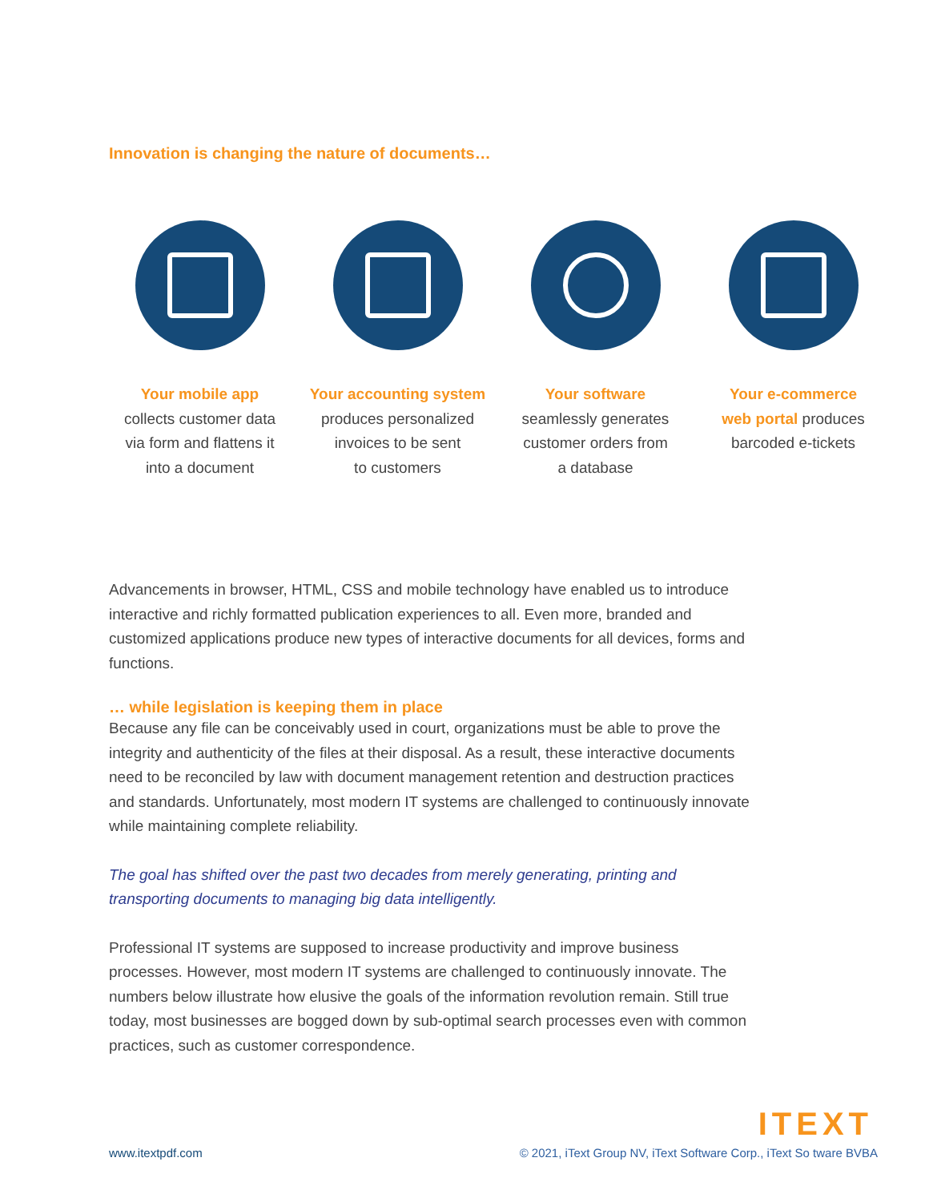Innovation is changing the nature of documents…
Your mobile app
collects customer data
via form and flattens it
into a document
Your accounting system
produces personalized
invoices to be sent
to customers
Your software
seamlessly generates
customer orders from
a database
Your e-commerce
web portal produces
barcoded e-tickets
Advancements in browser, HTML, CSS and mobile technology have enabled us to introduce interactive and richly formatted publication experiences to all. Even more, branded and customized applications produce new types of interactive documents for all devices, forms and functions.
… while legislation is keeping them in place
Because any file can be conceivably used in court, organizations must be able to prove the integrity and authenticity of the files at their disposal. As a result, these interactive documents need to be reconciled by law with document management retention and destruction practices and standards. Unfortunately, most modern IT systems are challenged to continuously innovate while maintaining complete reliability.
The goal has shifted over the past two decades from merely generating, printing and transporting documents to managing big data intelligently.
Professional IT systems are supposed to increase productivity and improve business processes. However, most modern IT systems are challenged to continuously innovate. The numbers below illustrate how elusive the goals of the information revolution remain. Still true today, most businesses are bogged down by sub-optimal search processes even with common practices, such as customer correspondence.
ITEXT
www.itextpdf.com © 2021, iText Group NV, iText Software Corp., iText So tware BVBA